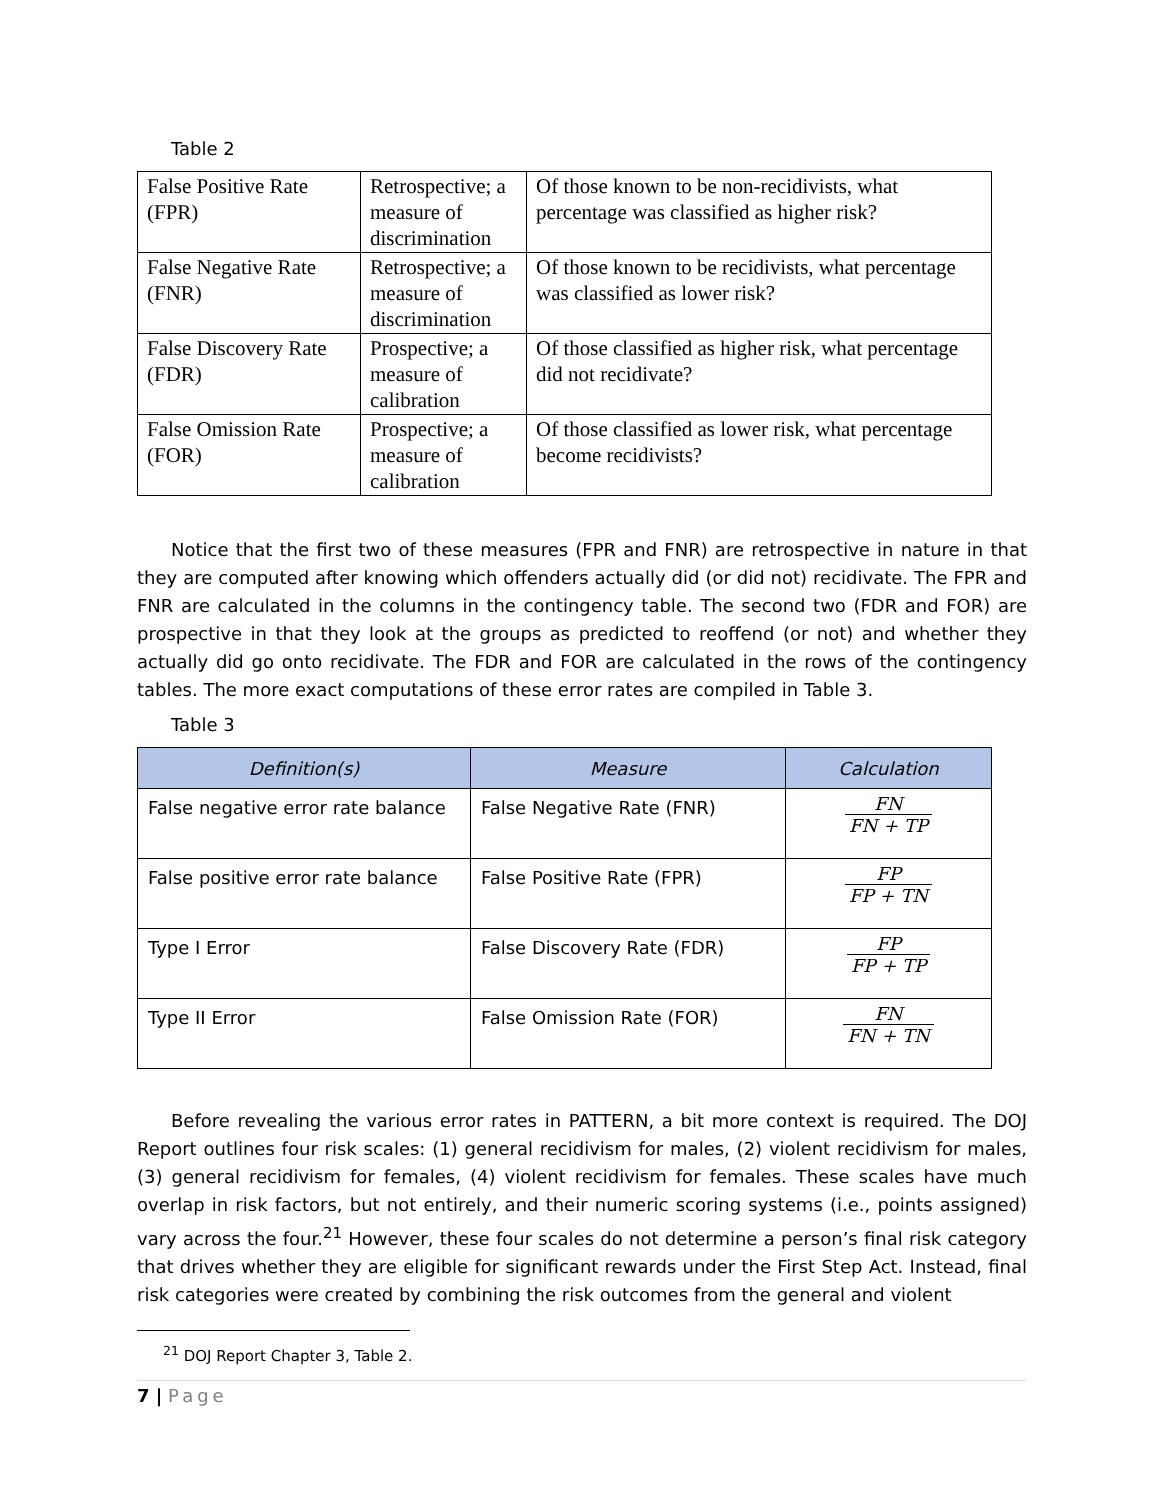Table 2
| False Positive Rate (FPR) | Retrospective; a measure of discrimination | Of those known to be non-recidivists, what percentage was classified as higher risk? |
| False Negative Rate (FNR) | Retrospective; a measure of discrimination | Of those known to be recidivists, what percentage was classified as lower risk? |
| False Discovery Rate (FDR) | Prospective; a measure of calibration | Of those classified as higher risk, what percentage did not recidivate? |
| False Omission Rate (FOR) | Prospective; a measure of calibration | Of those classified as lower risk, what percentage become recidivists? |
Notice that the first two of these measures (FPR and FNR) are retrospective in nature in that they are computed after knowing which offenders actually did (or did not) recidivate. The FPR and FNR are calculated in the columns in the contingency table. The second two (FDR and FOR) are prospective in that they look at the groups as predicted to reoffend (or not) and whether they actually did go onto recidivate. The FDR and FOR are calculated in the rows of the contingency tables. The more exact computations of these error rates are compiled in Table 3.
Table 3
| Definition(s) | Measure | Calculation |
| --- | --- | --- |
| False negative error rate balance | False Negative Rate (FNR) | FN FN + TP |
| False positive error rate balance | False Positive Rate (FPR) | FP FP + TN |
| Type I Error | False Discovery Rate (FDR) | FP FP + TP |
| Type II Error | False Omission Rate (FOR) | FN FN + TN |
Before revealing the various error rates in PATTERN, a bit more context is required. The DOJ Report outlines four risk scales: (1) general recidivism for males, (2) violent recidivism for males, (3) general recidivism for females, (4) violent recidivism for females. These scales have much overlap in risk factors, but not entirely, and their numeric scoring systems (i.e., points assigned) vary across the four.<sup>21</sup> However, these four scales do not determine a person’s final risk category that drives whether they are eligible for significant rewards under the First Step Act. Instead, final risk categories were created by combining the risk outcomes from the general and violent
<sup>21</sup> DOJ Report Chapter 3, Table 2.
7 | Page